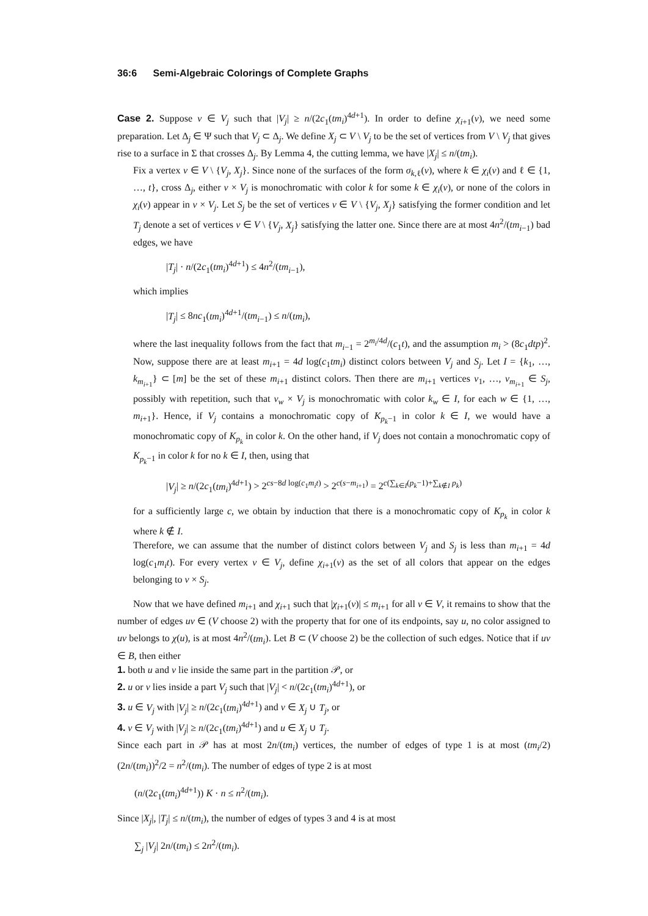36:6 Semi-Algebraic Colorings of Complete Graphs
Case 2. Suppose v ∈ V<sub>j</sub> such that |V<sub>j</sub>| ≥ n/(2c<sub>1</sub>(tm<sub>i</sub>)<sup>4d+1</sup>). In order to define χ<sub>i+1</sub>(v), we need some preparation. Let Δ<sub>j</sub> ∈ Ψ such that V<sub>j</sub> ⊂ Δ<sub>j</sub>. We define X<sub>j</sub> ⊂ V \ V<sub>j</sub> to be the set of vertices from V \ V<sub>j</sub> that gives rise to a surface in Σ that crosses Δ<sub>j</sub>. By Lemma 4, the cutting lemma, we have |X<sub>j</sub>| ≤ n/(tm<sub>i</sub>).
Fix a vertex v ∈ V \ {V<sub>j</sub>, X<sub>j</sub>}. Since none of the surfaces of the form σ<sub>k,ℓ</sub>(v), where k ∈ χ<sub>i</sub>(v) and ℓ ∈ {1, …, t}, cross Δ<sub>j</sub>, either v × V<sub>j</sub> is monochromatic with color k for some k ∈ χ<sub>i</sub>(v), or none of the colors in χ<sub>i</sub>(v) appear in v × V<sub>j</sub>. Let S<sub>j</sub> be the set of vertices v ∈ V \ {V<sub>j</sub>, X<sub>j</sub>} satisfying the former condition and let T<sub>j</sub> denote a set of vertices v ∈ V \ {V<sub>j</sub>, X<sub>j</sub>} satisfying the latter one. Since there are at most 4n<sup>2</sup>/(tm<sub>i−1</sub>) bad edges, we have
|T<sub>j</sub>| · n/(2c<sub>1</sub>(tm<sub>i</sub>)<sup>4d+1</sup>) ≤ 4n<sup>2</sup>/(tm<sub>i−1</sub>),
which implies
|T<sub>j</sub>| ≤ 8nc<sub>1</sub>(tm<sub>i</sub>)<sup>4d+1</sup>/(tm<sub>i−1</sub>) ≤ n/(tm<sub>i</sub>),
where the last inequality follows from the fact that m<sub>i−1</sub> = 2<sup>m<sub>i</sub>/4d</sup>/(c<sub>1</sub>t), and the assumption m<sub>i</sub> > (8c<sub>1</sub>dtp)<sup>2</sup>. Now, suppose there are at least m<sub>i+1</sub> = 4d log(c<sub>1</sub>tm<sub>i</sub>) distinct colors between V<sub>j</sub> and S<sub>j</sub>. Let I = {k<sub>1</sub>, …, k<sub>m<sub>i+1</sub></sub>} ⊂ [m] be the set of these m<sub>i+1</sub> distinct colors. Then there are m<sub>i+1</sub> vertices v<sub>1</sub>, …, v<sub>m<sub>i+1</sub></sub> ∈ S<sub>j</sub>, possibly with repetition, such that v<sub>w</sub> × V<sub>j</sub> is monochromatic with color k<sub>w</sub> ∈ I, for each w ∈ {1, …, m<sub>i+1</sub>}. Hence, if V<sub>j</sub> contains a monochromatic copy of K<sub>p<sub>k</sub>−1</sub> in color k ∈ I, we would have a monochromatic copy of K<sub>p<sub>k</sub></sub> in color k. On the other hand, if V<sub>j</sub> does not contain a monochromatic copy of K<sub>p<sub>k</sub>−1</sub> in color k for no k ∈ I, then, using that
|V<sub>j</sub>| ≥ n/(2c<sub>1</sub>(tm<sub>i</sub>)<sup>4d+1</sup>) > 2<sup>cs−8d log(c<sub>1</sub>m<sub>i</sub>t)</sup> > 2<sup>c(s−m<sub>i+1</sub>)</sup> = 2<sup>c(∑<sub>k∈I</sub>(p<sub>k</sub>−1)+∑<sub>k∉I</sub> p<sub>k</sub>)</sup>
for a sufficiently large c, we obtain by induction that there is a monochromatic copy of K<sub>p<sub>k</sub></sub> in color k where k ∉ I.
Therefore, we can assume that the number of distinct colors between V<sub>j</sub> and S<sub>j</sub> is less than m<sub>i+1</sub> = 4d log(c<sub>1</sub>m<sub>i</sub>t). For every vertex v ∈ V<sub>j</sub>, define χ<sub>i+1</sub>(v) as the set of all colors that appear on the edges belonging to v × S<sub>j</sub>.
Now that we have defined m<sub>i+1</sub> and χ<sub>i+1</sub> such that |χ<sub>i+1</sub>(v)| ≤ m<sub>i+1</sub> for all v ∈ V, it remains to show that the number of edges uv ∈ (V choose 2) with the property that for one of its endpoints, say u, no color assigned to uv belongs to χ(u), is at most 4n<sup>2</sup>/(tm<sub>i</sub>). Let B ⊂ (V choose 2) be the collection of such edges. Notice that if uv ∈ B, then either
1. both u and v lie inside the same part in the partition 𝒫, or
2. u or v lies inside a part V<sub>j</sub> such that |V<sub>j</sub>| < n/(2c<sub>1</sub>(tm<sub>i</sub>)<sup>4d+1</sup>), or
3. u ∈ V<sub>j</sub> with |V<sub>j</sub>| ≥ n/(2c<sub>1</sub>(tm<sub>i</sub>)<sup>4d+1</sup>) and v ∈ X<sub>j</sub> ∪ T<sub>j</sub>, or
4. v ∈ V<sub>j</sub> with |V<sub>j</sub>| ≥ n/(2c<sub>1</sub>(tm<sub>i</sub>)<sup>4d+1</sup>) and u ∈ X<sub>j</sub> ∪ T<sub>j</sub>.
Since each part in 𝒫 has at most 2n/(tm<sub>i</sub>) vertices, the number of edges of type 1 is at most (tm<sub>i</sub>/2)(2n/(tm<sub>i</sub>))<sup>2</sup>/2 = n<sup>2</sup>/(tm<sub>i</sub>). The number of edges of type 2 is at most
(n/(2c<sub>1</sub>(tm<sub>i</sub>)<sup>4d+1</sup>)) K · n ≤ n<sup>2</sup>/(tm<sub>i</sub>).
Since |X<sub>j</sub>|, |T<sub>j</sub>| ≤ n/(tm<sub>i</sub>), the number of edges of types 3 and 4 is at most
∑<sub>j</sub> |V<sub>j</sub>| 2n/(tm<sub>i</sub>) ≤ 2n<sup>2</sup>/(tm<sub>i</sub>).